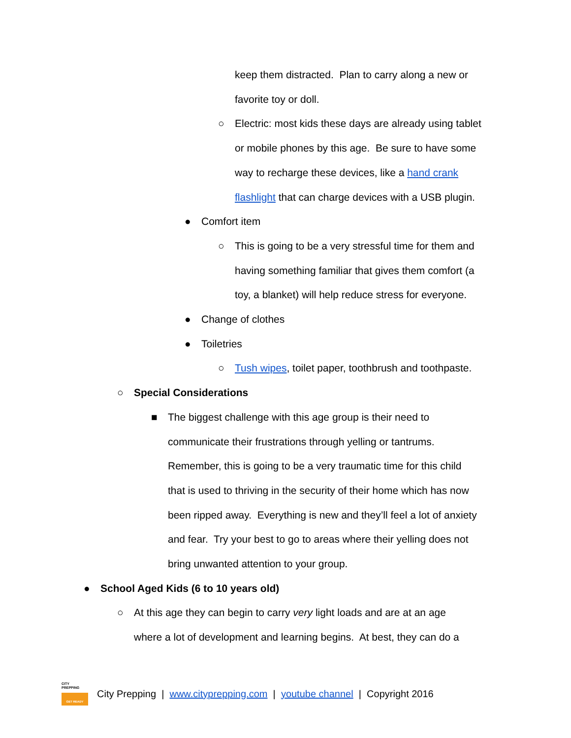keep them distracted. Plan to carry along a new or
favorite toy or doll.
○ Electric: most kids these days are already using tablet
or mobile phones by this age. Be sure to have some
way to recharge these devices, like a hand crank
flashlight that can charge devices with a USB plugin.
● Comfort item
○ This is going to be a very stressful time for them and
having something familiar that gives them comfort (a
toy, a blanket) will help reduce stress for everyone.
● Change of clothes
● Toiletries
○ Tush wipes, toilet paper, toothbrush and toothpaste.
○ Special Considerations
■ The biggest challenge with this age group is their need to
communicate their frustrations through yelling or tantrums.
Remember, this is going to be a very traumatic time for this child
that is used to thriving in the security of their home which has now
been ripped away. Everything is new and they’ll feel a lot of anxiety
and fear. Try your best to go to areas where their yelling does not
bring unwanted attention to your group.
● School Aged Kids (6 to 10 years old)
○ At this age they can begin to carry very light loads and are at an age
where a lot of development and learning begins. At best, they can do a
CITY
PREPPING
GET READY
City Prepping | www.cityprepping.com | youtube channel | Copyright 2016